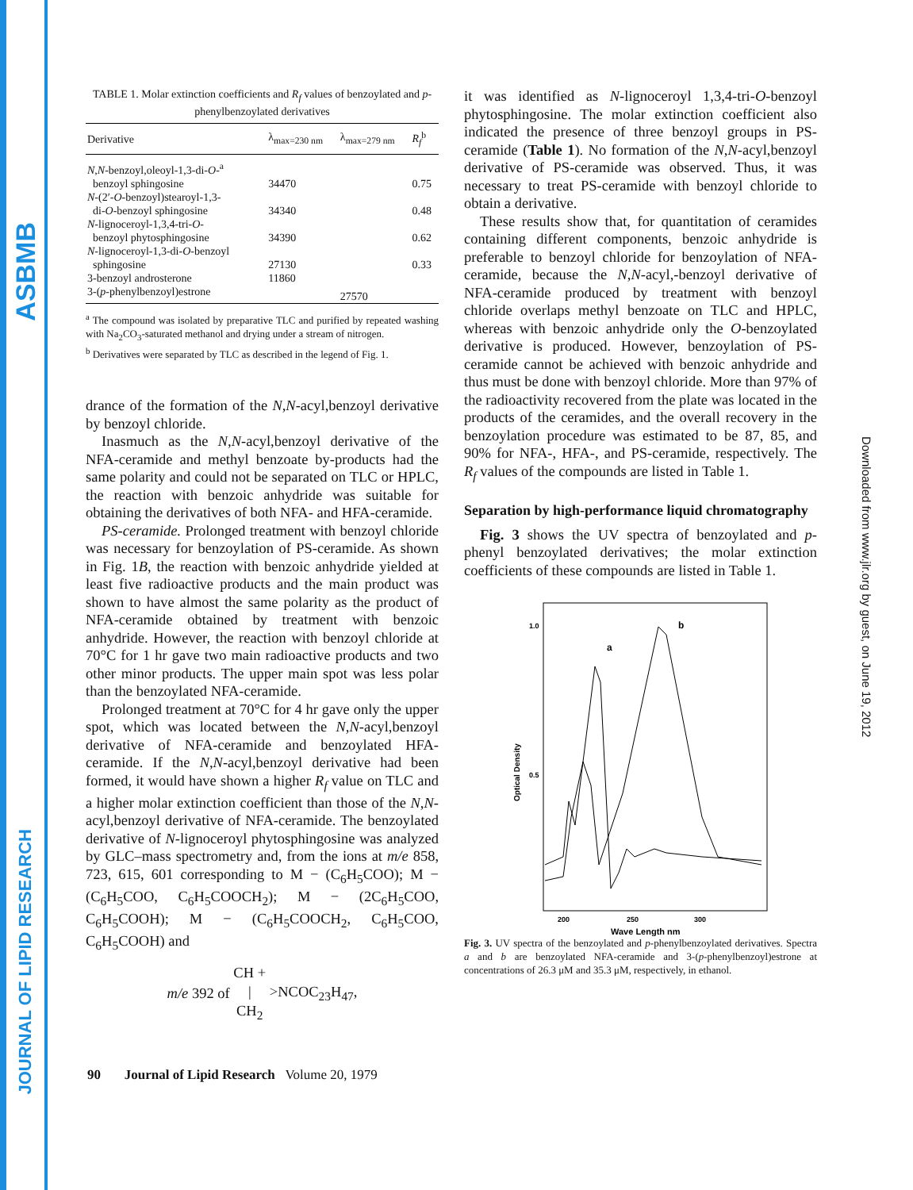ASBMB
JOURNAL OF LIPID RESEARCH
Downloaded from www.jlr.org by guest, on June 19, 2012
TABLE 1. Molar extinction coefficients and R<sub>f</sub> values of benzoylated and p-phenylbenzoylated derivatives
| Derivative | λ<sub>max=230 nm</sub> | λ<sub>max=279 nm</sub> | R<sub>f</sub><sup>b</sup> |
| --- | --- | --- | --- |
| N,N -benzoyl,oleoyl-1,3-di- O -<sup>a</sup> benzoyl sphingosine | 34470 | | 0.75 |
| N -(2′- O -benzoyl)stearoyl-1,3- di- O -benzoyl sphingosine | 34340 | | 0.48 |
| N -lignoceroyl-1,3,4-tri- O - benzoyl phytosphingosine | 34390 | | 0.62 |
| N -lignoceroyl-1,3-di- O -benzoyl sphingosine | 27130 | | 0.33 |
| 3-benzoyl androsterone | 11860 | | |
| 3-( p -phenylbenzoyl)estrone | | 27570 | |
<sup>a</sup> The compound was isolated by preparative TLC and purified by repeated washing with Na<sub>2</sub>CO<sub>3</sub>-saturated methanol and drying under a stream of nitrogen.
<sup>b</sup> Derivatives were separated by TLC as described in the legend of Fig. 1.
drance of the formation of the N,N-acyl,benzoyl derivative by benzoyl chloride.
Inasmuch as the N,N-acyl,benzoyl derivative of the NFA-ceramide and methyl benzoate by-products had the same polarity and could not be separated on TLC or HPLC, the reaction with benzoic anhydride was suitable for obtaining the derivatives of both NFA- and HFA-ceramide.
PS-ceramide. Prolonged treatment with benzoyl chloride was necessary for benzoylation of PS-ceramide. As shown in Fig. 1B, the reaction with benzoic anhydride yielded at least five radioactive products and the main product was shown to have almost the same polarity as the product of NFA-ceramide obtained by treatment with benzoic anhydride. However, the reaction with benzoyl chloride at 70°C for 1 hr gave two main radioactive products and two other minor products. The upper main spot was less polar than the benzoylated NFA-ceramide.
Prolonged treatment at 70°C for 4 hr gave only the upper spot, which was located between the N,N-acyl,benzoyl derivative of NFA-ceramide and benzoylated HFA-ceramide. If the N,N-acyl,benzoyl derivative had been formed, it would have shown a higher R<sub>f</sub> value on TLC and a higher molar extinction coefficient than those of the N,N-acyl,benzoyl derivative of NFA-ceramide. The benzoylated derivative of N-lignoceroyl phytosphingosine was analyzed by GLC–mass spectrometry and, from the ions at m/e 858, 723, 615, 601 corresponding to M − (C<sub>6</sub>H<sub>5</sub>COO); M − (C<sub>6</sub>H<sub>5</sub>COO, C<sub>6</sub>H<sub>5</sub>COOCH<sub>2</sub>); M − (2C<sub>6</sub>H<sub>5</sub>COO, C<sub>6</sub>H<sub>5</sub>COOH); M − (C<sub>6</sub>H<sub>5</sub>COOCH<sub>2</sub>, C<sub>6</sub>H<sub>5</sub>COO, C<sub>6</sub>H<sub>5</sub>COOH) and
m/e 392 of CH +
|
CH<sub>2</sub> >NCOC<sub>23</sub>H<sub>47</sub>,
it was identified as N-lignoceroyl 1,3,4-tri-O-benzoyl phytosphingosine. The molar extinction coefficient also indicated the presence of three benzoyl groups in PS-ceramide (Table 1). No formation of the N,N-acyl,benzoyl derivative of PS-ceramide was observed. Thus, it was necessary to treat PS-ceramide with benzoyl chloride to obtain a derivative.
These results show that, for quantitation of ceramides containing different components, benzoic anhydride is preferable to benzoyl chloride for benzoylation of NFA-ceramide, because the N,N-acyl,-benzoyl derivative of NFA-ceramide produced by treatment with benzoyl chloride overlaps methyl benzoate on TLC and HPLC, whereas with benzoic anhydride only the O-benzoylated derivative is produced. However, benzoylation of PS-ceramide cannot be achieved with benzoic anhydride and thus must be done with benzoyl chloride. More than 97% of the radioactivity recovered from the plate was located in the products of the ceramides, and the overall recovery in the benzoylation procedure was estimated to be 87, 85, and 90% for NFA-, HFA-, and PS-ceramide, respectively. The R<sub>f</sub> values of the compounds are listed in Table 1.
Separation by high-performance liquid chromatography
Fig. 3 shows the UV spectra of benzoylated and p-phenyl benzoylated derivatives; the molar extinction coefficients of these compounds are listed in Table 1.
1.0
0.5
Optical Density
200
250
300
Wave Length nm
a
b
Fig. 3. UV spectra of the benzoylated and p-phenylbenzoylated derivatives. Spectra a and b are benzoylated NFA-ceramide and 3-(p-phenylbenzoyl)estrone at concentrations of 26.3 μM and 35.3 μM, respectively, in ethanol.
90 Journal of Lipid Research Volume 20, 1979